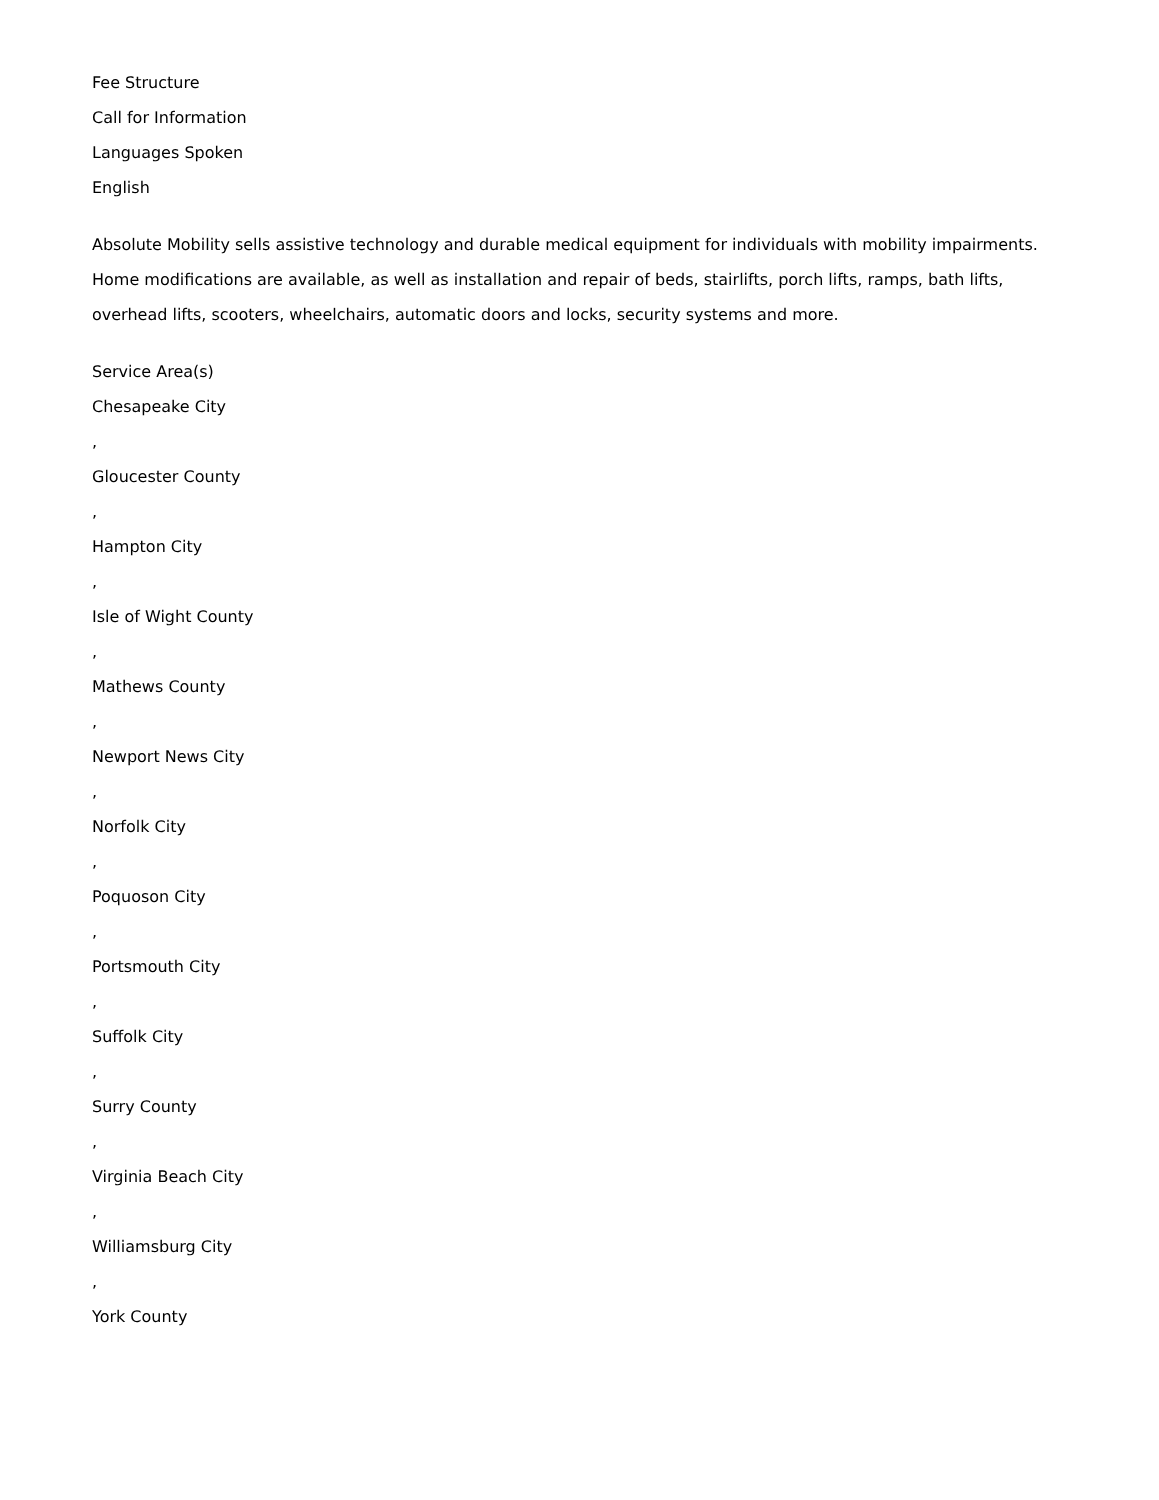Fee Structure
Call for Information
Languages Spoken
English
Absolute Mobility sells assistive technology and durable medical equipment for individuals with mobility impairments. Home modifications are available, as well as installation and repair of beds, stairlifts, porch lifts, ramps, bath lifts, overhead lifts, scooters, wheelchairs, automatic doors and locks, security systems and more.
Service Area(s)
Chesapeake City
,
Gloucester County
,
Hampton City
,
Isle of Wight County
,
Mathews County
,
Newport News City
,
Norfolk City
,
Poquoson City
,
Portsmouth City
,
Suffolk City
,
Surry County
,
Virginia Beach City
,
Williamsburg City
,
York County